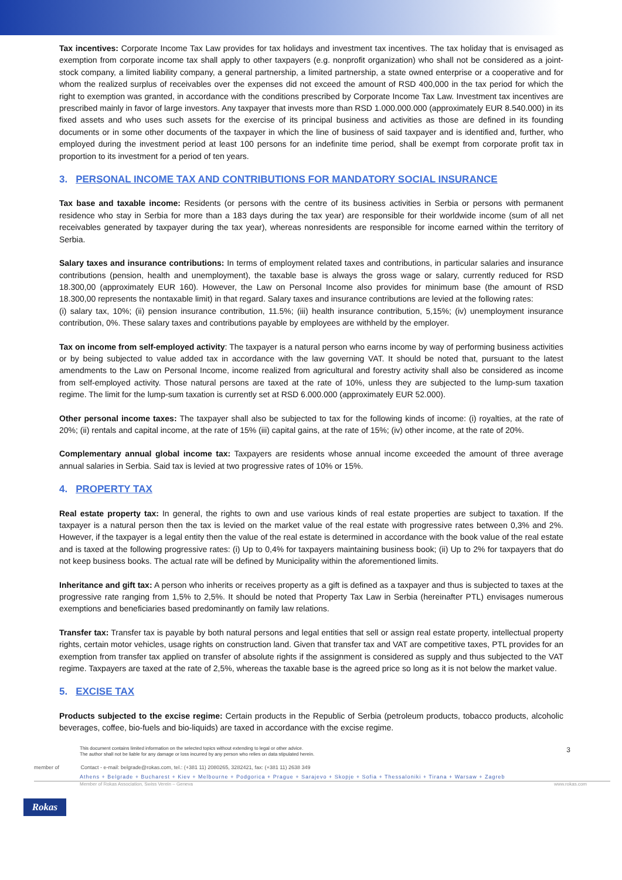Tax incentives: Corporate Income Tax Law provides for tax holidays and investment tax incentives. The tax holiday that is envisaged as exemption from corporate income tax shall apply to other taxpayers (e.g. nonprofit organization) who shall not be considered as a joint-stock company, a limited liability company, a general partnership, a limited partnership, a state owned enterprise or a cooperative and for whom the realized surplus of receivables over the expenses did not exceed the amount of RSD 400,000 in the tax period for which the right to exemption was granted, in accordance with the conditions prescribed by Corporate Income Tax Law. Investment tax incentives are prescribed mainly in favor of large investors. Any taxpayer that invests more than RSD 1.000.000.000 (approximately EUR 8.540.000) in its fixed assets and who uses such assets for the exercise of its principal business and activities as those are defined in its founding documents or in some other documents of the taxpayer in which the line of business of said taxpayer and is identified and, further, who employed during the investment period at least 100 persons for an indefinite time period, shall be exempt from corporate profit tax in proportion to its investment for a period of ten years.
3. PERSONAL INCOME TAX AND CONTRIBUTIONS FOR MANDATORY SOCIAL INSURANCE
Tax base and taxable income: Residents (or persons with the centre of its business activities in Serbia or persons with permanent residence who stay in Serbia for more than a 183 days during the tax year) are responsible for their worldwide income (sum of all net receivables generated by taxpayer during the tax year), whereas nonresidents are responsible for income earned within the territory of Serbia.
Salary taxes and insurance contributions: In terms of employment related taxes and contributions, in particular salaries and insurance contributions (pension, health and unemployment), the taxable base is always the gross wage or salary, currently reduced for RSD 18.300,00 (approximately EUR 160). However, the Law on Personal Income also provides for minimum base (the amount of RSD 18.300,00 represents the nontaxable limit) in that regard. Salary taxes and insurance contributions are levied at the following rates:
(i) salary tax, 10%; (ii) pension insurance contribution, 11.5%; (iii) health insurance contribution, 5,15%; (iv) unemployment insurance contribution, 0%. These salary taxes and contributions payable by employees are withheld by the employer.
Tax on income from self-employed activity: The taxpayer is a natural person who earns income by way of performing business activities or by being subjected to value added tax in accordance with the law governing VAT. It should be noted that, pursuant to the latest amendments to the Law on Personal Income, income realized from agricultural and forestry activity shall also be considered as income from self-employed activity. Those natural persons are taxed at the rate of 10%, unless they are subjected to the lump-sum taxation regime. The limit for the lump-sum taxation is currently set at RSD 6.000.000 (approximately EUR 52.000).
Other personal income taxes: The taxpayer shall also be subjected to tax for the following kinds of income: (i) royalties, at the rate of 20%; (ii) rentals and capital income, at the rate of 15% (iii) capital gains, at the rate of 15%; (iv) other income, at the rate of 20%.
Complementary annual global income tax: Taxpayers are residents whose annual income exceeded the amount of three average annual salaries in Serbia. Said tax is levied at two progressive rates of 10% or 15%.
4. PROPERTY TAX
Real estate property tax: In general, the rights to own and use various kinds of real estate properties are subject to taxation. If the taxpayer is a natural person then the tax is levied on the market value of the real estate with progressive rates between 0,3% and 2%. However, if the taxpayer is a legal entity then the value of the real estate is determined in accordance with the book value of the real estate and is taxed at the following progressive rates: (i) Up to 0,4% for taxpayers maintaining business book; (ii) Up to 2% for taxpayers that do not keep business books. The actual rate will be defined by Municipality within the aforementioned limits.
Inheritance and gift tax: A person who inherits or receives property as a gift is defined as a taxpayer and thus is subjected to taxes at the progressive rate ranging from 1,5% to 2,5%. It should be noted that Property Tax Law in Serbia (hereinafter PTL) envisages numerous exemptions and beneficiaries based predominantly on family law relations.
Transfer tax: Transfer tax is payable by both natural persons and legal entities that sell or assign real estate property, intellectual property rights, certain motor vehicles, usage rights on construction land. Given that transfer tax and VAT are competitive taxes, PTL provides for an exemption from transfer tax applied on transfer of absolute rights if the assignment is considered as supply and thus subjected to the VAT regime. Taxpayers are taxed at the rate of 2,5%, whereas the taxable base is the agreed price so long as it is not below the market value.
5. EXCISE TAX
Products subjected to the excise regime: Certain products in the Republic of Serbia (petroleum products, tobacco products, alcoholic beverages, coffee, bio-fuels and bio-liquids) are taxed in accordance with the excise regime.
This document contains limited information on the selected topics without extending to legal or other advice.
The author shall not be liable for any damage or loss incurred by any person who relies on data stipulated herein.
3
member of Contact - e-mail: belgrade@rokas.com, tel.: (+381 11) 2080265, 3282421, fax: (+381 11) 2638 349
Athens + Belgrade + Bucharest + Kiev + Melbourne + Podgorica + Prague + Sarajevo + Skopje + Sofia + Thessaloniki + Tirana + Warsaw + Zagreb
Member of Rokas Association, Swiss Verein – Geneva www.rokas.com
Rokas